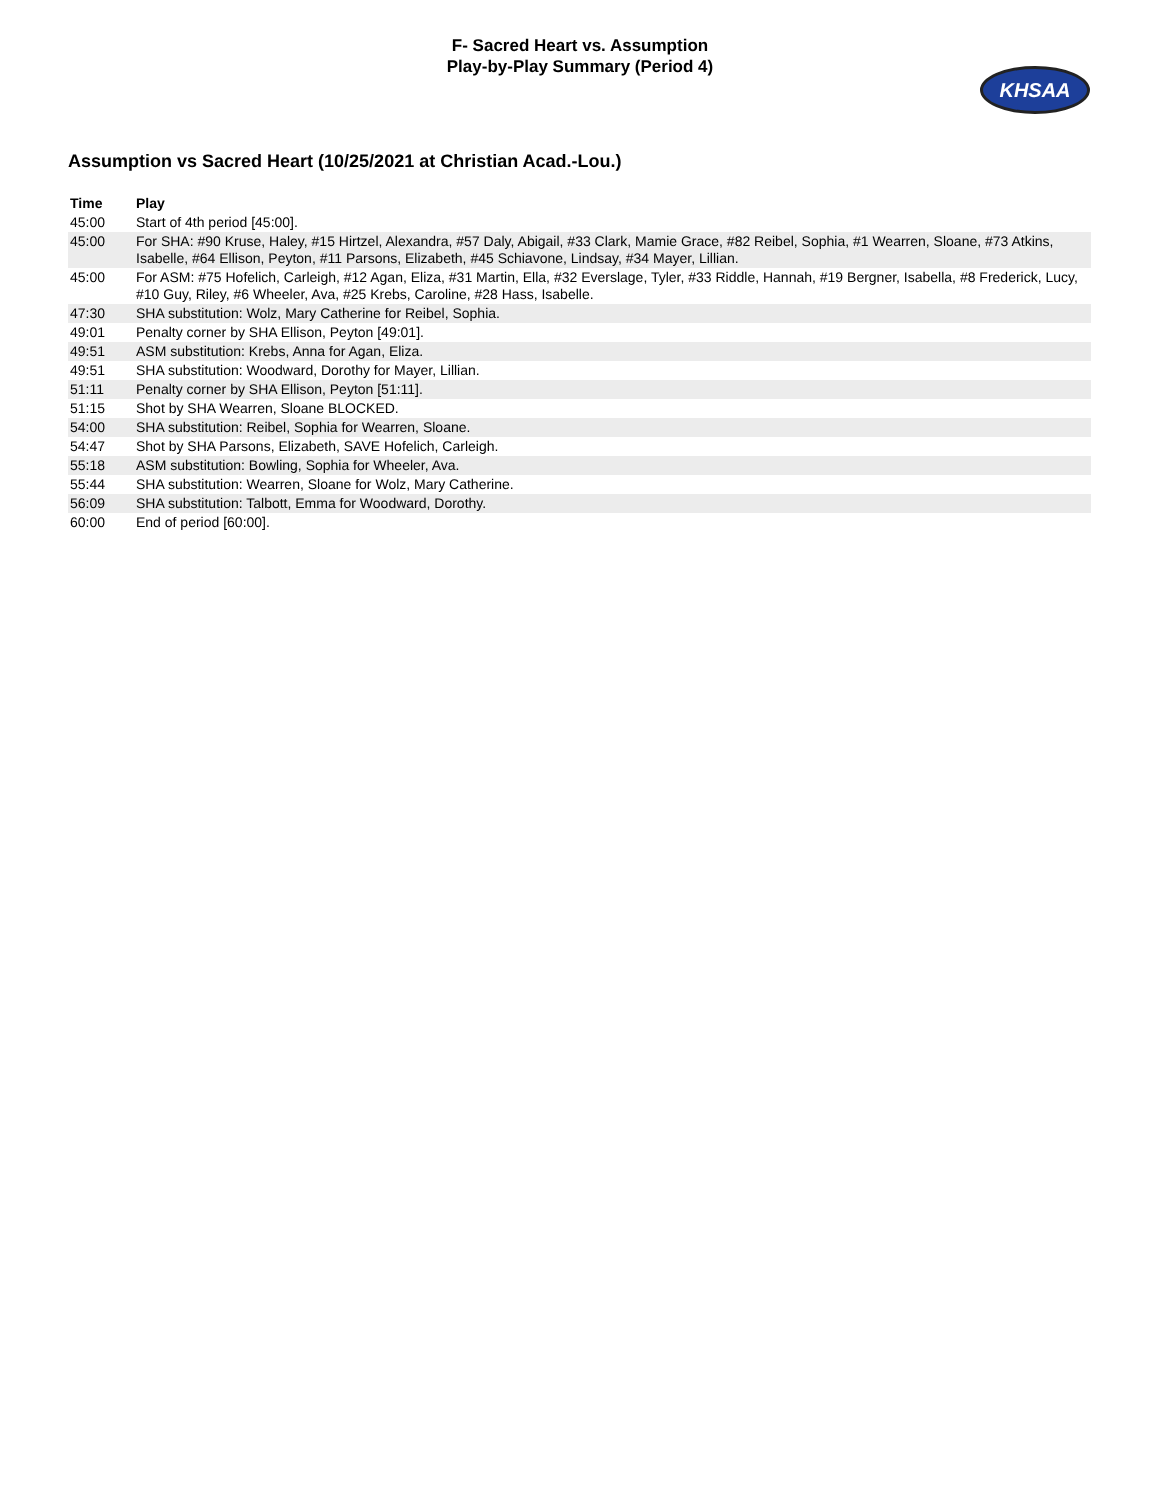F- Sacred Heart vs. Assumption
Play-by-Play Summary (Period 4)
KHSAA
Assumption vs Sacred Heart (10/25/2021 at Christian Acad.-Lou.)
| Time | Play |
| --- | --- |
| 45:00 | Start of 4th period [45:00]. |
| 45:00 | For SHA: #90 Kruse, Haley, #15 Hirtzel, Alexandra, #57 Daly, Abigail, #33 Clark, Mamie Grace, #82 Reibel, Sophia, #1 Wearren, Sloane, #73 Atkins, Isabelle, #64 Ellison, Peyton, #11 Parsons, Elizabeth, #45 Schiavone, Lindsay, #34 Mayer, Lillian. |
| 45:00 | For ASM: #75 Hofelich, Carleigh, #12 Agan, Eliza, #31 Martin, Ella, #32 Everslage, Tyler, #33 Riddle, Hannah, #19 Bergner, Isabella, #8 Frederick, Lucy, #10 Guy, Riley, #6 Wheeler, Ava, #25 Krebs, Caroline, #28 Hass, Isabelle. |
| 47:30 | SHA substitution: Wolz, Mary Catherine for Reibel, Sophia. |
| 49:01 | Penalty corner by SHA Ellison, Peyton [49:01]. |
| 49:51 | ASM substitution: Krebs, Anna for Agan, Eliza. |
| 49:51 | SHA substitution: Woodward, Dorothy for Mayer, Lillian. |
| 51:11 | Penalty corner by SHA Ellison, Peyton [51:11]. |
| 51:15 | Shot by SHA Wearren, Sloane BLOCKED. |
| 54:00 | SHA substitution: Reibel, Sophia for Wearren, Sloane. |
| 54:47 | Shot by SHA Parsons, Elizabeth, SAVE Hofelich, Carleigh. |
| 55:18 | ASM substitution: Bowling, Sophia for Wheeler, Ava. |
| 55:44 | SHA substitution: Wearren, Sloane for Wolz, Mary Catherine. |
| 56:09 | SHA substitution: Talbott, Emma for Woodward, Dorothy. |
| 60:00 | End of period [60:00]. |